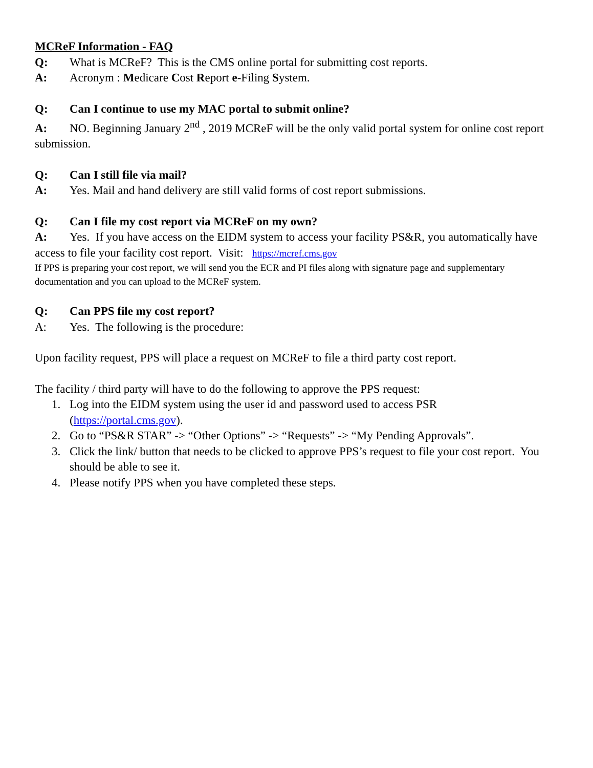MCReF Information - FAQ
Q: What is MCReF? This is the CMS online portal for submitting cost reports.
A: Acronym : Medicare Cost Report e-Filing System.
Q: Can I continue to use my MAC portal to submit online?
A: NO. Beginning January 2<sup>nd</sup> , 2019 MCReF will be the only valid portal system for online cost report submission.
Q: Can I still file via mail?
A: Yes. Mail and hand delivery are still valid forms of cost report submissions.
Q: Can I file my cost report via MCReF on my own?
A: Yes. If you have access on the EIDM system to access your facility PS&R, you automatically have access to file your facility cost report. Visit: https://mcref.cms.gov
If PPS is preparing your cost report, we will send you the ECR and PI files along with signature page and supplementary documentation and you can upload to the MCReF system.
Q: Can PPS file my cost report?
A: Yes. The following is the procedure:
Upon facility request, PPS will place a request on MCReF to file a third party cost report.
The facility / third party will have to do the following to approve the PPS request:
1. Log into the EIDM system using the user id and password used to access PSR (https://portal.cms.gov).
2. Go to “PS&R STAR” -> “Other Options” -> “Requests” -> “My Pending Approvals”.
3. Click the link/ button that needs to be clicked to approve PPS’s request to file your cost report. You should be able to see it.
4. Please notify PPS when you have completed these steps.